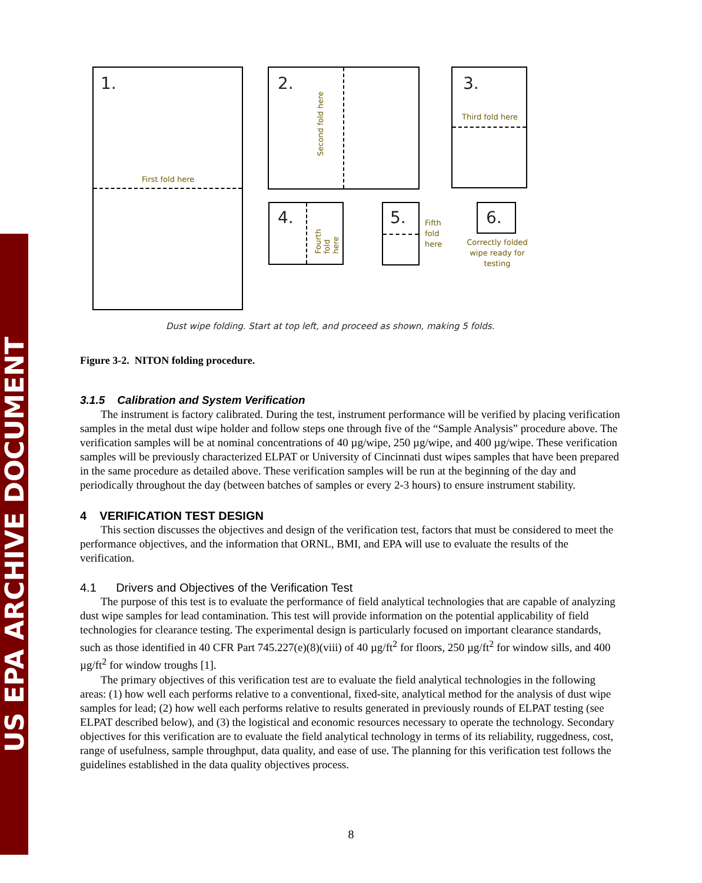US EPA ARCHIVE DOCUMENT
1.
First fold here
2.
Second fold here
3.
Third fold here
4.
Fourth fold
here
5.
Fifth
fold
here
6.
Correctly folded wipe ready for testing
Dust wipe folding. Start at top left, and proceed as shown, making 5 folds.
Figure 3-2. NITON folding procedure.
3.1.5 Calibration and System Verification
The instrument is factory calibrated. During the test, instrument performance will be verified by placing verification samples in the metal dust wipe holder and follow steps one through five of the “Sample Analysis” procedure above. The verification samples will be at nominal concentrations of 40 µg/wipe, 250 µg/wipe, and 400 µg/wipe. These verification samples will be previously characterized ELPAT or University of Cincinnati dust wipes samples that have been prepared in the same procedure as detailed above. These verification samples will be run at the beginning of the day and periodically throughout the day (between batches of samples or every 2-3 hours) to ensure instrument stability.
4 VERIFICATION TEST DESIGN
This section discusses the objectives and design of the verification test, factors that must be considered to meet the performance objectives, and the information that ORNL, BMI, and EPA will use to evaluate the results of the verification.
4.1 Drivers and Objectives of the Verification Test
The purpose of this test is to evaluate the performance of field analytical technologies that are capable of analyzing dust wipe samples for lead contamination. This test will provide information on the potential applicability of field technologies for clearance testing. The experimental design is particularly focused on important clearance standards, such as those identified in 40 CFR Part 745.227(e)(8)(viii) of 40 µg/ft<sup>2</sup> for floors, 250 µg/ft<sup>2</sup> for window sills, and 400 µg/ft<sup>2</sup> for window troughs [1].
The primary objectives of this verification test are to evaluate the field analytical technologies in the following areas: (1) how well each performs relative to a conventional, fixed-site, analytical method for the analysis of dust wipe samples for lead; (2) how well each performs relative to results generated in previously rounds of ELPAT testing (see ELPAT described below), and (3) the logistical and economic resources necessary to operate the technology. Secondary objectives for this verification are to evaluate the field analytical technology in terms of its reliability, ruggedness, cost, range of usefulness, sample throughput, data quality, and ease of use. The planning for this verification test follows the guidelines established in the data quality objectives process.
8